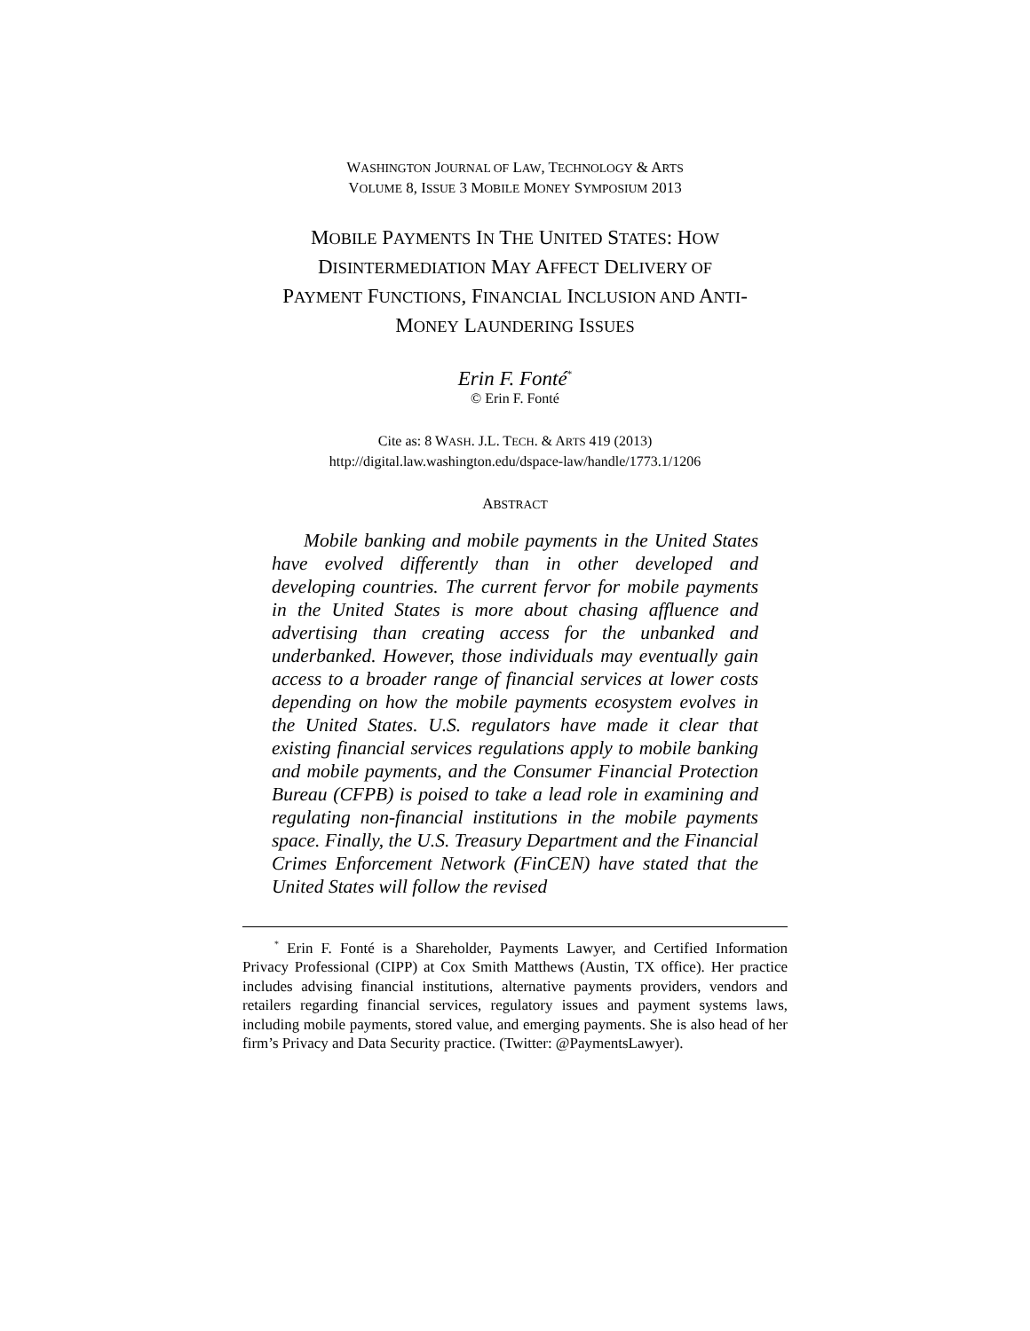WASHINGTON JOURNAL OF LAW, TECHNOLOGY & ARTS
VOLUME 8, ISSUE 3 MOBILE MONEY SYMPOSIUM 2013
MOBILE PAYMENTS IN THE UNITED STATES: HOW
DISINTERMEDIATION MAY AFFECT DELIVERY OF
PAYMENT FUNCTIONS, FINANCIAL INCLUSION AND ANTI-
MONEY LAUNDERING ISSUES
Erin F. Fonté<sup>*</sup>
© Erin F. Fonté
Cite as: 8 WASH. J.L. TECH. & ARTS 419 (2013)
http://digital.law.washington.edu/dspace-law/handle/1773.1/1206
ABSTRACT
Mobile banking and mobile payments in the United States have evolved differently than in other developed and developing countries. The current fervor for mobile payments in the United States is more about chasing affluence and advertising than creating access for the unbanked and underbanked. However, those individuals may eventually gain access to a broader range of financial services at lower costs depending on how the mobile payments ecosystem evolves in the United States. U.S. regulators have made it clear that existing financial services regulations apply to mobile banking and mobile payments, and the Consumer Financial Protection Bureau (CFPB) is poised to take a lead role in examining and regulating non-financial institutions in the mobile payments space. Finally, the U.S. Treasury Department and the Financial Crimes Enforcement Network (FinCEN) have stated that the United States will follow the revised
<sup>*</sup> Erin F. Fonté is a Shareholder, Payments Lawyer, and Certified Information Privacy Professional (CIPP) at Cox Smith Matthews (Austin, TX office). Her practice includes advising financial institutions, alternative payments providers, vendors and retailers regarding financial services, regulatory issues and payment systems laws, including mobile payments, stored value, and emerging payments. She is also head of her firm’s Privacy and Data Security practice. (Twitter: @PaymentsLawyer).